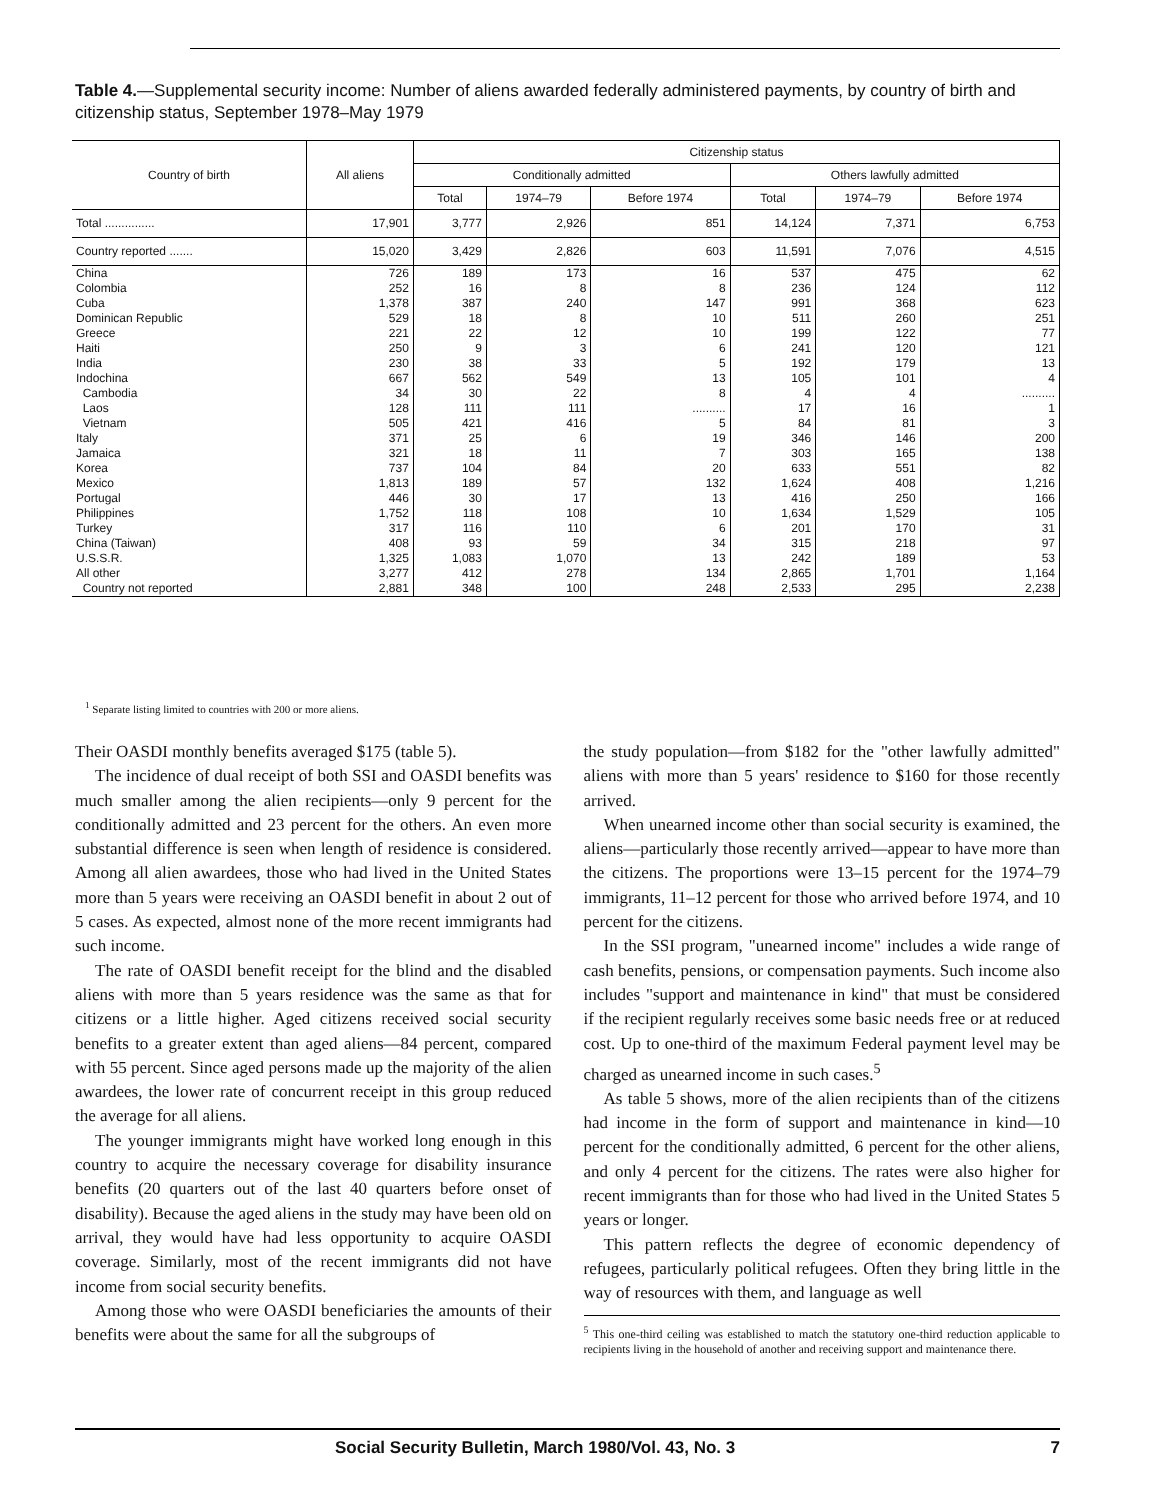Table 4.—Supplemental security income: Number of aliens awarded federally administered payments, by country of birth and citizenship status, September 1978–May 1979
| Country of birth | All aliens | Citizenship status | | | | | |
| --- | --- | --- | --- | --- | --- | --- | --- |
| | | Conditionally admitted | | | Others lawfully admitted | | |
| | | Total | 1974–79 | Before 1974 | Total | 1974–79 | Before 1974 |
| Total ............... | 17,901 | 3,777 | 2,926 | 851 | 14,124 | 7,371 | 6,753 |
| Country reported ....... | 15,020 | 3,429 | 2,826 | 603 | 11,591 | 7,076 | 4,515 |
| China | 726 | 189 | 173 | 16 | 537 | 475 | 62 |
| Colombia | 252 | 16 | 8 | 8 | 236 | 124 | 112 |
| Cuba | 1,378 | 387 | 240 | 147 | 991 | 368 | 623 |
| Dominican Republic | 529 | 18 | 8 | 10 | 511 | 260 | 251 |
| Greece | 221 | 22 | 12 | 10 | 199 | 122 | 77 |
| Haiti | 250 | 9 | 3 | 6 | 241 | 120 | 121 |
| India | 230 | 38 | 33 | 5 | 192 | 179 | 13 |
| Indochina | 667 | 562 | 549 | 13 | 105 | 101 | 4 |
| Cambodia | 34 | 30 | 22 | 8 | 4 | 4 | .......... |
| Laos | 128 | 111 | 111 | .......... | 17 | 16 | 1 |
| Vietnam | 505 | 421 | 416 | 5 | 84 | 81 | 3 |
| Italy | 371 | 25 | 6 | 19 | 346 | 146 | 200 |
| Jamaica | 321 | 18 | 11 | 7 | 303 | 165 | 138 |
| Korea | 737 | 104 | 84 | 20 | 633 | 551 | 82 |
| Mexico | 1,813 | 189 | 57 | 132 | 1,624 | 408 | 1,216 |
| Portugal | 446 | 30 | 17 | 13 | 416 | 250 | 166 |
| Philippines | 1,752 | 118 | 108 | 10 | 1,634 | 1,529 | 105 |
| Turkey | 317 | 116 | 110 | 6 | 201 | 170 | 31 |
| China (Taiwan) | 408 | 93 | 59 | 34 | 315 | 218 | 97 |
| U.S.S.R. | 1,325 | 1,083 | 1,070 | 13 | 242 | 189 | 53 |
| All other | 3,277 | 412 | 278 | 134 | 2,865 | 1,701 | 1,164 |
| Country not reported | 2,881 | 348 | 100 | 248 | 2,533 | 295 | 2,238 |
<sup>1</sup> Separate listing limited to countries with 200 or more aliens.
Their OASDI monthly benefits averaged $175 (table 5).
The incidence of dual receipt of both SSI and OASDI benefits was much smaller among the alien recipients—only 9 percent for the conditionally admitted and 23 percent for the others. An even more substantial difference is seen when length of residence is considered. Among all alien awardees, those who had lived in the United States more than 5 years were receiving an OASDI benefit in about 2 out of 5 cases. As expected, almost none of the more recent immigrants had such income.
The rate of OASDI benefit receipt for the blind and the disabled aliens with more than 5 years residence was the same as that for citizens or a little higher. Aged citizens received social security benefits to a greater extent than aged aliens—84 percent, compared with 55 percent. Since aged persons made up the majority of the alien awardees, the lower rate of concurrent receipt in this group reduced the average for all aliens.
The younger immigrants might have worked long enough in this country to acquire the necessary coverage for disability insurance benefits (20 quarters out of the last 40 quarters before onset of disability). Because the aged aliens in the study may have been old on arrival, they would have had less opportunity to acquire OASDI coverage. Similarly, most of the recent immigrants did not have income from social security benefits.
Among those who were OASDI beneficiaries the amounts of their benefits were about the same for all the subgroups of
the study population—from $182 for the "other lawfully admitted" aliens with more than 5 years' residence to $160 for those recently arrived.
When unearned income other than social security is examined, the aliens—particularly those recently arrived—appear to have more than the citizens. The proportions were 13–15 percent for the 1974–79 immigrants, 11–12 percent for those who arrived before 1974, and 10 percent for the citizens.
In the SSI program, "unearned income" includes a wide range of cash benefits, pensions, or compensation payments. Such income also includes "support and maintenance in kind" that must be considered if the recipient regularly receives some basic needs free or at reduced cost. Up to one-third of the maximum Federal payment level may be charged as unearned income in such cases.<sup>5</sup>
As table 5 shows, more of the alien recipients than of the citizens had income in the form of support and maintenance in kind—10 percent for the conditionally admitted, 6 percent for the other aliens, and only 4 percent for the citizens. The rates were also higher for recent immigrants than for those who had lived in the United States 5 years or longer.
This pattern reflects the degree of economic dependency of refugees, particularly political refugees. Often they bring little in the way of resources with them, and language as well
<sup>5</sup> This one-third ceiling was established to match the statutory one-third reduction applicable to recipients living in the household of another and receiving support and maintenance there.
Social Security Bulletin, March 1980/Vol. 43, No. 3 7